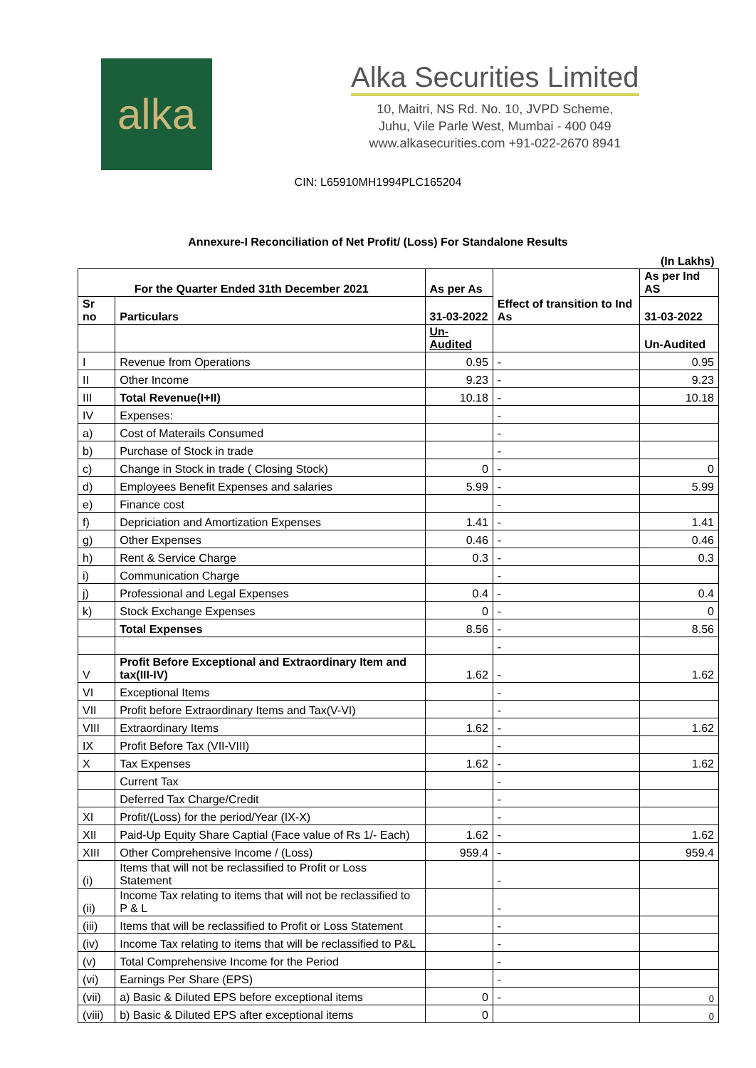alka
Alka Securities Limited
10, Maitri, NS Rd. No. 10, JVPD Scheme,
Juhu, Vile Parle West, Mumbai - 400 049
www.alkasecurities.com +91-022-2670 8941
CIN: L65910MH1994PLC165204
Annexure-I Reconciliation of Net Profit/ (Loss) For Standalone Results
| | | | | (In Lakhs) |
| For the Quarter Ended 31th December 2021 | | As per As | Effect of transition to Ind As | As per Ind AS |
| Sr no | Particulars | 31-03-2022 | | 31-03-2022 |
| | | Un-Audited | | Un-Audited |
| I | Revenue from Operations | 0.95 | - | 0.95 |
| II | Other Income | 9.23 | - | 9.23 |
| III | Total Revenue(I+II) | 10.18 | - | 10.18 |
| IV | Expenses: | | - | |
| a) | Cost of Materails Consumed | | - | |
| b) | Purchase of Stock in trade | | - | |
| c) | Change in Stock in trade ( Closing Stock) | 0 | - | 0 |
| d) | Employees Benefit Expenses and salaries | 5.99 | - | 5.99 |
| e) | Finance cost | | - | |
| f) | Depriciation and Amortization Expenses | 1.41 | - | 1.41 |
| g) | Other Expenses | 0.46 | - | 0.46 |
| h) | Rent & Service Charge | 0.3 | - | 0.3 |
| i) | Communication Charge | | - | |
| j) | Professional and Legal Expenses | 0.4 | - | 0.4 |
| k) | Stock Exchange Expenses | 0 | - | 0 |
| | Total Expenses | 8.56 | - | 8.56 |
| | | | - | |
| V | Profit Before Exceptional and Extraordinary Item and tax(III-IV) | 1.62 | - | 1.62 |
| VI | Exceptional Items | | - | |
| VII | Profit before Extraordinary Items and Tax(V-VI) | | - | |
| VIII | Extraordinary Items | 1.62 | - | 1.62 |
| IX | Profit Before Tax (VII-VIII) | | - | |
| X | Tax Expenses | 1.62 | - | 1.62 |
| | Current Tax | | - | |
| | Deferred Tax Charge/Credit | | - | |
| XI | Profit/(Loss) for the period/Year (IX-X) | | - | |
| XII | Paid-Up Equity Share Captial (Face value of Rs 1/- Each) | 1.62 | - | 1.62 |
| XIII | Other Comprehensive Income / (Loss) | 959.4 | - | 959.4 |
| (i) | Items that will not be reclassified to Profit or Loss Statement | | - | |
| (ii) | Income Tax relating to items that will not be reclassified to P & L | | - | |
| (iii) | Items that will be reclassified to Profit or Loss Statement | | - | |
| (iv) | Income Tax relating to items that will be reclassified to P&L | | - | |
| (v) | Total Comprehensive Income for the Period | | - | |
| (vi) | Earnings Per Share (EPS) | | - | |
| (vii) | a) Basic & Diluted EPS before exceptional items | 0 | - | 0 |
| (viii) | b) Basic & Diluted EPS after exceptional items | 0 | | 0 |